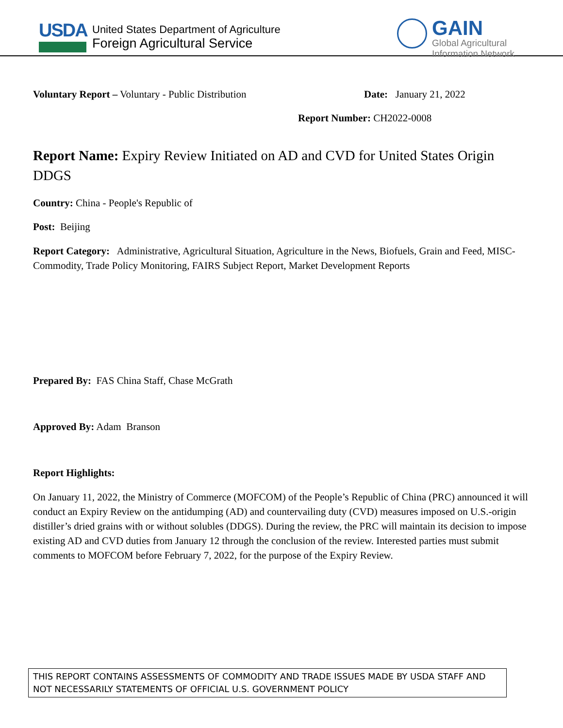USDA
United States Department of Agriculture
Foreign Agricultural Service
GAIN
Global Agricultural
Information Network
Voluntary Report – Voluntary - Public Distribution Date: January 21, 2022
Report Number: CH2022-0008
Report Name: Expiry Review Initiated on AD and CVD for United States Origin DDGS
Country: China - People's Republic of
Post: Beijing
Report Category: Administrative, Agricultural Situation, Agriculture in the News, Biofuels, Grain and Feed, MISC-Commodity, Trade Policy Monitoring, FAIRS Subject Report, Market Development Reports
Prepared By: FAS China Staff, Chase McGrath
Approved By: Adam Branson
Report Highlights:
On January 11, 2022, the Ministry of Commerce (MOFCOM) of the People’s Republic of China (PRC) announced it will conduct an Expiry Review on the antidumping (AD) and countervailing duty (CVD) measures imposed on U.S.-origin distiller’s dried grains with or without solubles (DDGS). During the review, the PRC will maintain its decision to impose existing AD and CVD duties from January 12 through the conclusion of the review. Interested parties must submit comments to MOFCOM before February 7, 2022, for the purpose of the Expiry Review.
THIS REPORT CONTAINS ASSESSMENTS OF COMMODITY AND TRADE ISSUES MADE BY USDA STAFF AND NOT NECESSARILY STATEMENTS OF OFFICIAL U.S. GOVERNMENT POLICY